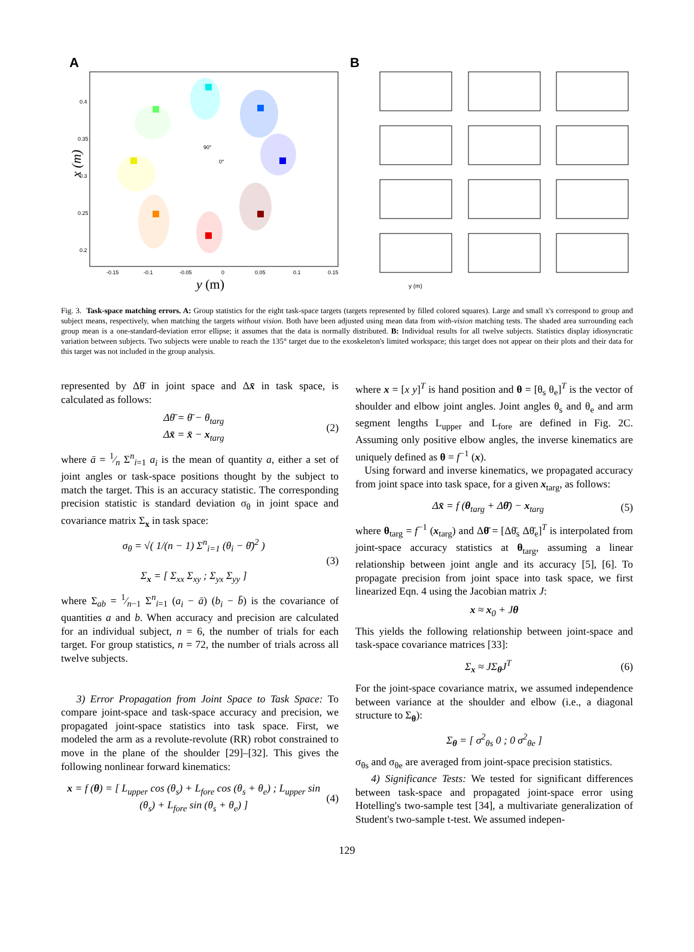A B
0.4
0.35
0.3
0.25
0.2
-0.15
-0.1
-0.05
0
0.05
0.1
0.15
90°
0°
x (m)
y (m) y (m)
Fig. 3. Task-space matching errors. A: Group statistics for the eight task-space targets (targets represented by filled colored squares). Large and small x's correspond to group and subject means, respectively, when matching the targets without vision. Both have been adjusted using mean data from with-vision matching tests. The shaded area surrounding each group mean is a one-standard-deviation error ellipse; it assumes that the data is normally distributed. B: Individual results for all twelve subjects. Statistics display idiosyncratic variation between subjects. Two subjects were unable to reach the 135° target due to the exoskeleton's limited workspace; this target does not appear on their plots and their data for this target was not included in the group analysis.
represented by Δθ̄ in joint space and Δx̄ in task space, is calculated as follows:
Δθ̄ = θ̄ − θ<sub>targ</sub>
Δx̄ = x̄ − x<sub>targ</sub> (2)
where ā = 1⁄n Σ<sup>n</sup><sub>i=1</sub> a<sub>i</sub> is the mean of quantity a, either a set of joint angles or task-space positions thought by the subject to match the target. This is an accuracy statistic. The corresponding precision statistic is standard deviation σ<sub>θ</sub> in joint space and covariance matrix Σ<sub>x</sub> in task space:
σ<sub>θ</sub> = √( 1/(n − 1) Σ<sup>n</sup><sub>i=1</sub> (θ<sub>i</sub> − θ̄)<sup>2</sup> )
Σ<sub>x</sub> = [ Σ<sub>xx</sub> Σ<sub>xy</sub> ; Σ<sub>yx</sub> Σ<sub>yy</sub> ] (3)
where Σ<sub>ab</sub> = 1⁄n−1 Σ<sup>n</sup><sub>i=1</sub> (a<sub>i</sub> − ā) (b<sub>i</sub> − b̄) is the covariance of quantities a and b. When accuracy and precision are calculated for an individual subject, n = 6, the number of trials for each target. For group statistics, n = 72, the number of trials across all twelve subjects.
3) Error Propagation from Joint Space to Task Space: To compare joint-space and task-space accuracy and precision, we propagated joint-space statistics into task space. First, we modeled the arm as a revolute-revolute (RR) robot constrained to move in the plane of the shoulder [29]–[32]. This gives the following nonlinear forward kinematics:
x = f (θ) = [ L<sub>upper</sub> cos (θ<sub>s</sub>) + L<sub>fore</sub> cos (θ<sub>s</sub> + θ<sub>e</sub>) ; L<sub>upper</sub> sin (θ<sub>s</sub>) + L<sub>fore</sub> sin (θ<sub>s</sub> + θ<sub>e</sub>) ] (4)
where x = [x y]<sup>T</sup> is hand position and θ = [θ<sub>s</sub> θ<sub>e</sub>]<sup>T</sup> is the vector of shoulder and elbow joint angles. Joint angles θ<sub>s</sub> and θ<sub>e</sub> and arm segment lengths L<sub>upper</sub> and L<sub>fore</sub> are defined in Fig. 2C. Assuming only positive elbow angles, the inverse kinematics are uniquely defined as θ = f<sup>−1</sup> (x).
Using forward and inverse kinematics, we propagated accuracy from joint space into task space, for a given x<sub>targ</sub>, as follows:
Δx̄ = f (θ<sub>targ</sub> + Δθ̄) − x<sub>targ</sub> (5)
where θ<sub>targ</sub> = f<sup>−1</sup> (x<sub>targ</sub>) and Δθ̄ = [Δθ̄<sub>s</sub> Δθ̄<sub>e</sub>]<sup>T</sup> is interpolated from joint-space accuracy statistics at θ<sub>targ</sub>, assuming a linear relationship between joint angle and its accuracy [5], [6]. To propagate precision from joint space into task space, we first linearized Eqn. 4 using the Jacobian matrix J:
x ≈ x<sub>0</sub> + Jθ
This yields the following relationship between joint-space and task-space covariance matrices [33]:
Σ<sub>x</sub> ≈ JΣ<sub>θ</sub>J<sup>T</sup> (6)
For the joint-space covariance matrix, we assumed independence between variance at the shoulder and elbow (i.e., a diagonal structure to Σ<sub>θ</sub>):
Σ<sub>θ</sub> = [ σ<sup>2</sup><sub>θs</sub> 0 ; 0 σ<sup>2</sup><sub>θe</sub> ]
σ<sub>θs</sub> and σ<sub>θe</sub> are averaged from joint-space precision statistics.
4) Significance Tests: We tested for significant differences between task-space and propagated joint-space error using Hotelling's two-sample test [34], a multivariate generalization of Student's two-sample t-test. We assumed indepen-
129